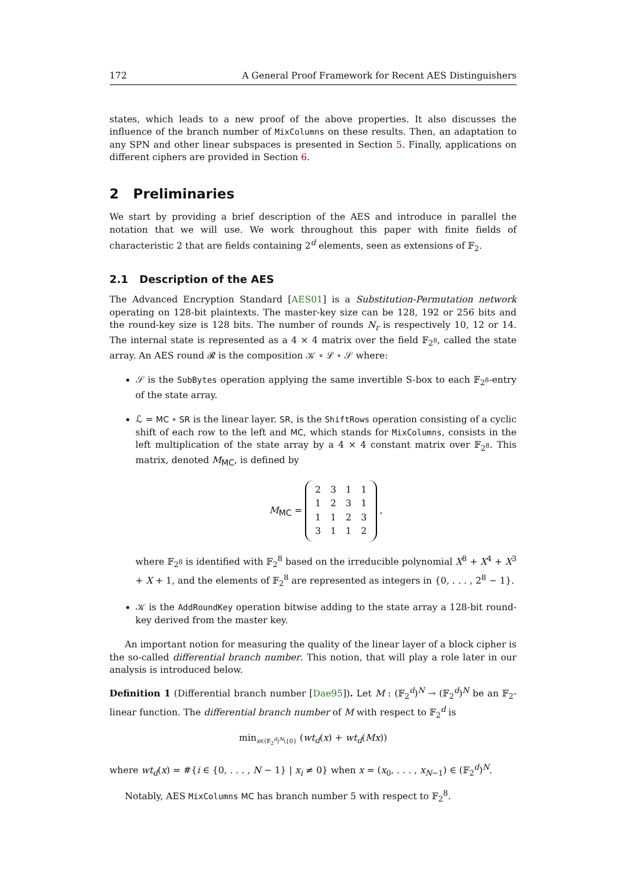172 A General Proof Framework for Recent AES Distinguishers
states, which leads to a new proof of the above properties. It also discusses the influence of the branch number of MixColumns on these results. Then, an adaptation to any SPN and other linear subspaces is presented in Section 5. Finally, applications on different ciphers are provided in Section 6.
2 Preliminaries
We start by providing a brief description of the AES and introduce in parallel the notation that we will use. We work throughout this paper with finite fields of characteristic 2 that are fields containing 2<sup>d</sup> elements, seen as extensions of 𝔽<sub>2</sub>.
2.1 Description of the AES
The Advanced Encryption Standard [AES01] is a Substitution-Permutation network operating on 128-bit plaintexts. The master-key size can be 128, 192 or 256 bits and the round-key size is 128 bits. The number of rounds N<sub>r</sub> is respectively 10, 12 or 14. The internal state is represented as a 4 × 4 matrix over the field 𝔽<sub>2<sup>8</sup></sub>, called the state array. An AES round 𝓡 is the composition 𝒦 ∘ ℒ ∘ 𝒮 where:
𝒮 is the SubBytes operation applying the same invertible S-box to each 𝔽<sub>2<sup>8</sup></sub>-entry of the state array.
ℒ = MC ∘ SR is the linear layer. SR, is the ShiftRows operation consisting of a cyclic shift of each row to the left and MC, which stands for MixColumns, consists in the left multiplication of the state array by a 4 × 4 constant matrix over 𝔽<sub>2<sup>8</sup></sub>. This matrix, denoted M<sub>MC</sub>, is defined by
M<sub>MC</sub> =
| 2 | 3 | 1 | 1 |
| 1 | 2 | 3 | 1 |
| 1 | 1 | 2 | 3 |
| 3 | 1 | 1 | 2 |
,
where 𝔽<sub>2<sup>8</sup></sub> is identified with 𝔽<sub>2</sub><sup>8</sup> based on the irreducible polynomial X<sup>8</sup> + X<sup>4</sup> + X<sup>3</sup> + X + 1, and the elements of 𝔽<sub>2</sub><sup>8</sup> are represented as integers in {0, . . . , 2<sup>8</sup> − 1}.
𝒦 is the AddRoundKey operation bitwise adding to the state array a 128-bit round-key derived from the master key.
An important notion for measuring the quality of the linear layer of a block cipher is the so-called differential branch number. This notion, that will play a role later in our analysis is introduced below.
Definition 1 (Differential branch number [Dae95]). Let M : (𝔽<sub>2</sub><sup>d</sup>)<sup>N</sup> → (𝔽<sub>2</sub><sup>d</sup>)<sup>N</sup> be an 𝔽<sub>2</sub>-linear function. The differential branch number of M with respect to 𝔽<sub>2</sub><sup>d</sup> is
min<sub>x∈(𝔽<sub>2</sub><sup>d</sup>)<sup>N</sup>\{0}</sub> (wt<sub>d</sub>(x) + wt<sub>d</sub>(Mx))
where wt<sub>d</sub>(x) = #{i ∈ {0, . . . , N − 1} | x<sub>i</sub> ≠ 0} when x = (x<sub>0</sub>, . . . , x<sub>N−1</sub>) ∈ (𝔽<sub>2</sub><sup>d</sup>)<sup>N</sup>.
Notably, AES MixColumns MC has branch number 5 with respect to 𝔽<sub>2</sub><sup>8</sup>.